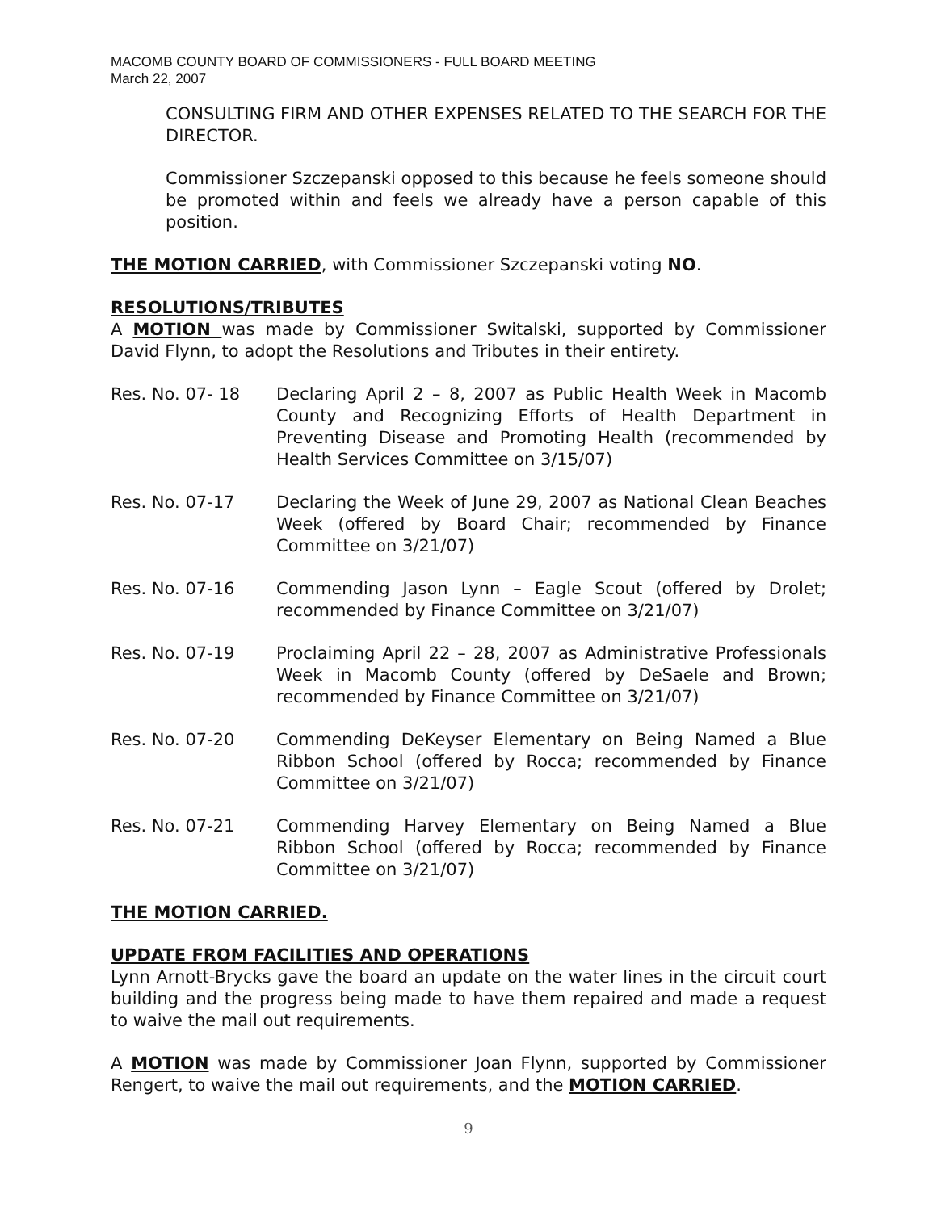MACOMB COUNTY BOARD OF COMMISSIONERS - FULL BOARD MEETING
March 22, 2007
CONSULTING FIRM AND OTHER EXPENSES RELATED TO THE SEARCH FOR THE DIRECTOR.
Commissioner Szczepanski opposed to this because he feels someone should be promoted within and feels we already have a person capable of this position.
THE MOTION CARRIED, with Commissioner Szczepanski voting NO.
RESOLUTIONS/TRIBUTES
A MOTION was made by Commissioner Switalski, supported by Commissioner David Flynn, to adopt the Resolutions and Tributes in their entirety.
Res. No. 07- 18 Declaring April 2 – 8, 2007 as Public Health Week in Macomb County and Recognizing Efforts of Health Department in Preventing Disease and Promoting Health (recommended by Health Services Committee on 3/15/07)
Res. No. 07-17 Declaring the Week of June 29, 2007 as National Clean Beaches Week (offered by Board Chair; recommended by Finance Committee on 3/21/07)
Res. No. 07-16 Commending Jason Lynn – Eagle Scout (offered by Drolet; recommended by Finance Committee on 3/21/07)
Res. No. 07-19 Proclaiming April 22 – 28, 2007 as Administrative Professionals Week in Macomb County (offered by DeSaele and Brown; recommended by Finance Committee on 3/21/07)
Res. No. 07-20 Commending DeKeyser Elementary on Being Named a Blue Ribbon School (offered by Rocca; recommended by Finance Committee on 3/21/07)
Res. No. 07-21 Commending Harvey Elementary on Being Named a Blue Ribbon School (offered by Rocca; recommended by Finance Committee on 3/21/07)
THE MOTION CARRIED.
UPDATE FROM FACILITIES AND OPERATIONS
Lynn Arnott-Brycks gave the board an update on the water lines in the circuit court building and the progress being made to have them repaired and made a request to waive the mail out requirements.
A MOTION was made by Commissioner Joan Flynn, supported by Commissioner Rengert, to waive the mail out requirements, and the MOTION CARRIED.
9